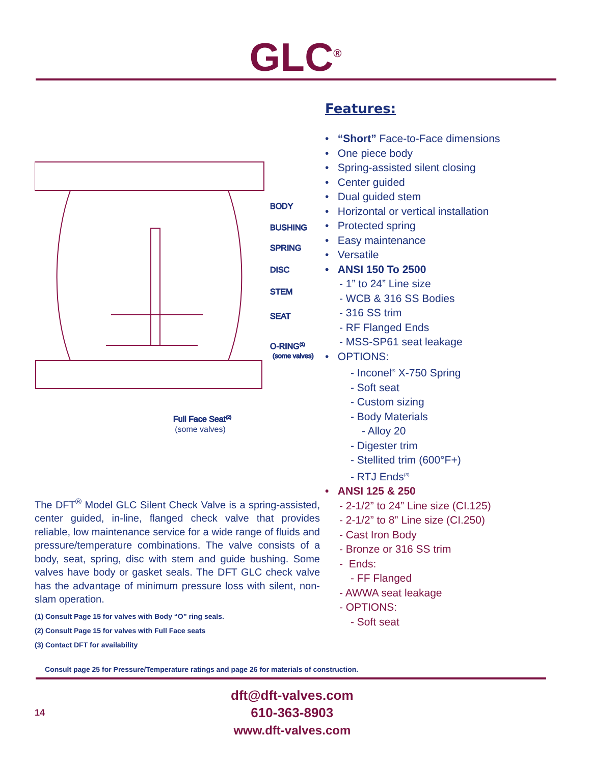GLC<sup>®</sup>
BODY
BUSHING
SPRING
DISC
STEM
SEAT
O-RING(1)
(some valves)
Full Face Seat(2)
(some valves)
The DFT<sup>®</sup> Model GLC Silent Check Valve is a spring-assisted, center guided, in-line, flanged check valve that provides reliable, low maintenance service for a wide range of fluids and pressure/temperature combinations. The valve consists of a body, seat, spring, disc with stem and guide bushing. Some valves have body or gasket seals. The DFT GLC check valve has the advantage of minimum pressure loss with silent, non-slam operation.
(1) Consult Page 15 for valves with Body “O” ring seals.
(2) Consult Page 15 for valves with Full Face seats
(3) Contact DFT for availability
Features:
• “Short” Face-to-Face dimensions
• One piece body
• Spring-assisted silent closing
• Center guided
• Dual guided stem
• Horizontal or vertical installation
• Protected spring
• Easy maintenance
• Versatile
• ANSI 150 To 2500
- 1” to 24” Line size
- WCB & 316 SS Bodies
- 316 SS trim
- RF Flanged Ends
- MSS-SP61 seat leakage
• OPTIONS:
- Inconel<sup>®</sup> X-750 Spring
- Soft seat
- Custom sizing
- Body Materials
- Alloy 20
- Digester trim
- Stellited trim (600°F+)
- RTJ Ends<sup>(3)</sup>
• ANSI 125 & 250
- 2-1/2” to 24” Line size (CI.125)
- 2-1/2” to 8” Line size (CI.250)
- Cast Iron Body
- Bronze or 316 SS trim
- Ends:
- FF Flanged
- AWWA seat leakage
- OPTIONS:
- Soft seat
Consult page 25 for Pressure/Temperature ratings and page 26 for materials of construction.
14
dft@dft-valves.com
610-363-8903
www.dft-valves.com